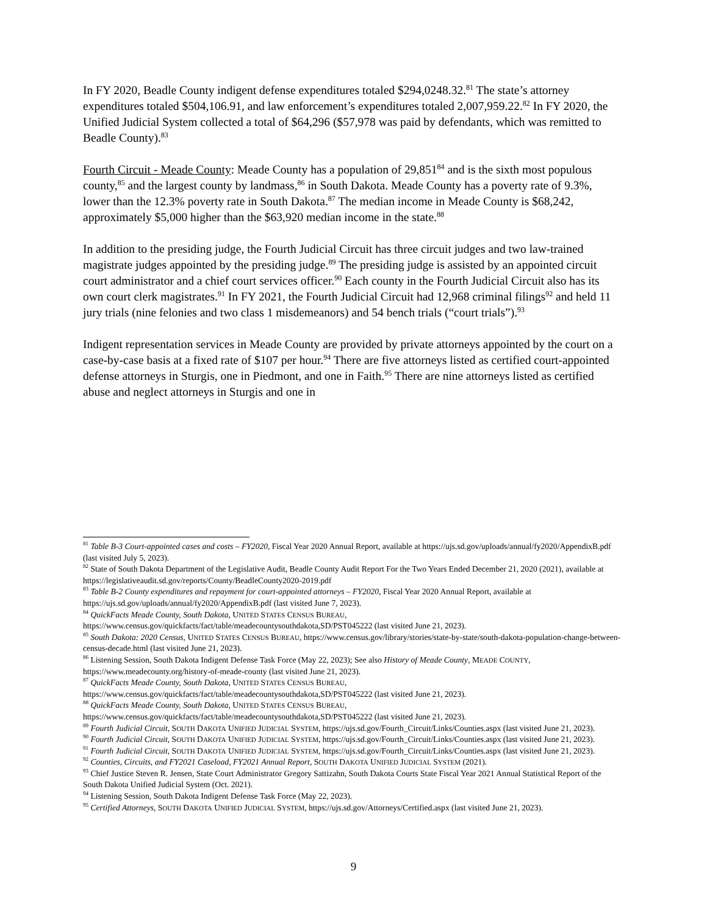In FY 2020, Beadle County indigent defense expenditures totaled $294,0248.32.<sup>81</sup> The state’s attorney expenditures totaled $504,106.91, and law enforcement’s expenditures totaled 2,007,959.22.<sup>82</sup> In FY 2020, the Unified Judicial System collected a total of $64,296 ($57,978 was paid by defendants, which was remitted to Beadle County).<sup>83</sup>
Fourth Circuit - Meade County: Meade County has a population of 29,851<sup>84</sup> and is the sixth most populous county,<sup>85</sup> and the largest county by landmass,<sup>86</sup> in South Dakota. Meade County has a poverty rate of 9.3%, lower than the 12.3% poverty rate in South Dakota.<sup>87</sup> The median income in Meade County is $68,242, approximately $5,000 higher than the $63,920 median income in the state.<sup>88</sup>
In addition to the presiding judge, the Fourth Judicial Circuit has three circuit judges and two law-trained magistrate judges appointed by the presiding judge.<sup>89</sup> The presiding judge is assisted by an appointed circuit court administrator and a chief court services officer.<sup>90</sup> Each county in the Fourth Judicial Circuit also has its own court clerk magistrates.<sup>91</sup> In FY 2021, the Fourth Judicial Circuit had 12,968 criminal filings<sup>92</sup> and held 11 jury trials (nine felonies and two class 1 misdemeanors) and 54 bench trials (“court trials”).<sup>93</sup>
Indigent representation services in Meade County are provided by private attorneys appointed by the court on a case-by-case basis at a fixed rate of $107 per hour.<sup>94</sup> There are five attorneys listed as certified court-appointed defense attorneys in Sturgis, one in Piedmont, and one in Faith.<sup>95</sup> There are nine attorneys listed as certified abuse and neglect attorneys in Sturgis and one in
<sup>81</sup> Table B-3 Court-appointed cases and costs – FY2020, Fiscal Year 2020 Annual Report, available at https://ujs.sd.gov/uploads/annual/fy2020/AppendixB.pdf (last visited July 5, 2023).
<sup>82</sup> State of South Dakota Department of the Legislative Audit, Beadle County Audit Report For the Two Years Ended December 21, 2020 (2021), available at https://legislativeaudit.sd.gov/reports/County/BeadleCounty2020-2019.pdf
<sup>83</sup> Table B-2 County expenditures and repayment for court-appointed attorneys – FY2020, Fiscal Year 2020 Annual Report, available at https://ujs.sd.gov/uploads/annual/fy2020/AppendixB.pdf (last visited June 7, 2023).
<sup>84</sup> QuickFacts Meade County, South Dakota, UNITED STATES CENSUS BUREAU, https://www.census.gov/quickfacts/fact/table/meadecountysouthdakota,SD/PST045222 (last visited June 21, 2023).
<sup>85</sup> South Dakota: 2020 Census, UNITED STATES CENSUS BUREAU, https://www.census.gov/library/stories/state-by-state/south-dakota-population-change-between-census-decade.html (last visited June 21, 2023).
<sup>86</sup> Listening Session, South Dakota Indigent Defense Task Force (May 22, 2023); See also History of Meade County, MEADE COUNTY, https://www.meadecounty.org/history-of-meade-county (last visited June 21, 2023).
<sup>87</sup> QuickFacts Meade County, South Dakota, UNITED STATES CENSUS BUREAU, https://www.census.gov/quickfacts/fact/table/meadecountysouthdakota,SD/PST045222 (last visited June 21, 2023).
<sup>88</sup> QuickFacts Meade County, South Dakota, UNITED STATES CENSUS BUREAU, https://www.census.gov/quickfacts/fact/table/meadecountysouthdakota,SD/PST045222 (last visited June 21, 2023).
<sup>89</sup> Fourth Judicial Circuit, SOUTH DAKOTA UNIFIED JUDICIAL SYSTEM, https://ujs.sd.gov/Fourth_Circuit/Links/Counties.aspx (last visited June 21, 2023).
<sup>90</sup> Fourth Judicial Circuit, SOUTH DAKOTA UNIFIED JUDICIAL SYSTEM, https://ujs.sd.gov/Fourth_Circuit/Links/Counties.aspx (last visited June 21, 2023).
<sup>91</sup> Fourth Judicial Circuit, SOUTH DAKOTA UNIFIED JUDICIAL SYSTEM, https://ujs.sd.gov/Fourth_Circuit/Links/Counties.aspx (last visited June 21, 2023).
<sup>92</sup> Counties, Circuits, and FY2021 Caseload, FY2021 Annual Report, SOUTH DAKOTA UNIFIED JUDICIAL SYSTEM (2021).
<sup>93</sup> Chief Justice Steven R. Jensen, State Court Administrator Gregory Sattizahn, South Dakota Courts State Fiscal Year 2021 Annual Statistical Report of the South Dakota Unified Judicial System (Oct. 2021).
<sup>94</sup> Listening Session, South Dakota Indigent Defense Task Force (May 22, 2023).
<sup>95</sup> Certified Attorneys, SOUTH DAKOTA UNIFIED JUDICIAL SYSTEM, https://ujs.sd.gov/Attorneys/Certified.aspx (last visited June 21, 2023).
9